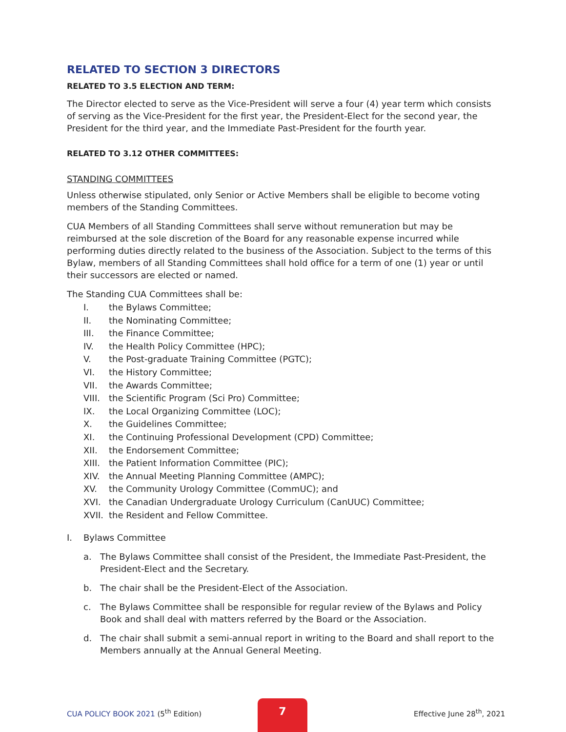RELATED TO SECTION 3 DIRECTORS
RELATED TO 3.5 ELECTION AND TERM:
The Director elected to serve as the Vice-President will serve a four (4) year term which consists of serving as the Vice-President for the first year, the President-Elect for the second year, the President for the third year, and the Immediate Past-President for the fourth year.
RELATED TO 3.12 OTHER COMMITTEES:
STANDING COMMITTEES
Unless otherwise stipulated, only Senior or Active Members shall be eligible to become voting members of the Standing Committees.
CUA Members of all Standing Committees shall serve without remuneration but may be reimbursed at the sole discretion of the Board for any reasonable expense incurred while performing duties directly related to the business of the Association. Subject to the terms of this Bylaw, members of all Standing Committees shall hold office for a term of one (1) year or until their successors are elected or named.
The Standing CUA Committees shall be:
I. the Bylaws Committee;
II. the Nominating Committee;
III. the Finance Committee;
IV. the Health Policy Committee (HPC);
V. the Post-graduate Training Committee (PGTC);
VI. the History Committee;
VII. the Awards Committee;
VIII. the Scientific Program (Sci Pro) Committee;
IX. the Local Organizing Committee (LOC);
X. the Guidelines Committee;
XI. the Continuing Professional Development (CPD) Committee;
XII. the Endorsement Committee;
XIII. the Patient Information Committee (PIC);
XIV. the Annual Meeting Planning Committee (AMPC);
XV. the Community Urology Committee (CommUC); and
XVI. the Canadian Undergraduate Urology Curriculum (CanUUC) Committee;
XVII. the Resident and Fellow Committee.
I. Bylaws Committee
a. The Bylaws Committee shall consist of the President, the Immediate Past-President, the President-Elect and the Secretary.
b. The chair shall be the President-Elect of the Association.
c. The Bylaws Committee shall be responsible for regular review of the Bylaws and Policy Book and shall deal with matters referred by the Board or the Association.
d. The chair shall submit a semi-annual report in writing to the Board and shall report to the Members annually at the Annual General Meeting.
CUA POLICY BOOK 2021 (5<sup>th</sup> Edition)
7
Effective June 28<sup>th</sup>, 2021